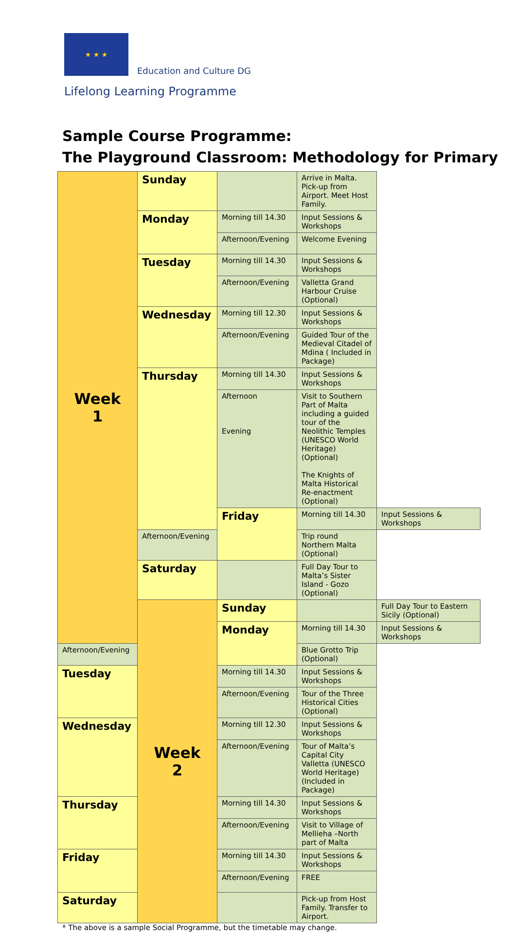★ ★ ★
Education and Culture DG
Lifelong Learning Programme
Sample Course Programme:
The Playground Classroom: Methodology for Primary
| Week 1 | Sunday | | Arrive in Malta. Pick-up from Airport. Meet Host Family. | |
| | Monday | Morning till 14.30 | Input Sessions & Workshops | |
| | | Afternoon/Evening | Welcome Evening | |
| | Tuesday | Morning till 14.30 | Input Sessions & Workshops | |
| | | Afternoon/Evening | Valletta Grand Harbour Cruise (Optional) | |
| | Wednesday | Morning till 12.30 | Input Sessions & Workshops | |
| | | Afternoon/Evening | Guided Tour of the Medieval Citadel of Mdina ( Included in Package) | |
| | Thursday | Morning till 14.30 | Input Sessions & Workshops | |
| | | Afternoon Evening | Visit to Southern Part of Malta including a guided tour of the Neolithic Temples (UNESCO World Heritage) (Optional) The Knights of Malta Historical Re-enactment (Optional) | |
| | | Friday | Morning till 14.30 | Input Sessions & Workshops |
| | Afternoon/Evening | | Trip round Northern Malta (Optional) | |
| | Saturday | | Full Day Tour to Malta’s Sister Island - Gozo (Optional) | |
| | Week 2 | Sunday | | Full Day Tour to Eastern Sicily (Optional) |
| | | Monday | Morning till 14.30 | Input Sessions & Workshops |
| Afternoon/Evening | | | Blue Grotto Trip (Optional) | |
| Tuesday | | Morning till 14.30 | Input Sessions & Workshops | |
| | | Afternoon/Evening | Tour of the Three Historical Cities (Optional) | |
| Wednesday | | Morning till 12.30 | Input Sessions & Workshops | |
| | | Afternoon/Evening | Tour of Malta’s Capital City Valletta (UNESCO World Heritage) (Included in Package) | |
| Thursday | | Morning till 14.30 | Input Sessions & Workshops | |
| | | Afternoon/Evening | Visit to Village of Mellieha –North part of Malta | |
| Friday | | Morning till 14.30 | Input Sessions & Workshops | |
| | | Afternoon/Evening | FREE | |
| Saturday | | | Pick-up from Host Family. Transfer to Airport. | |
* The above is a sample Social Programme, but the timetable may change.